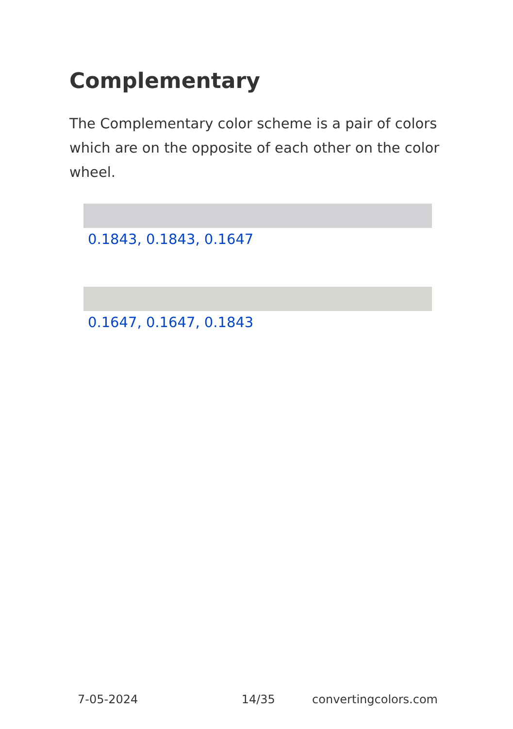Complementary
The Complementary color scheme is a pair of colors which are on the opposite of each other on the color wheel.
0.1843, 0.1843, 0.1647
0.1647, 0.1647, 0.1843
7-05-2024 14/35 convertingcolors.com